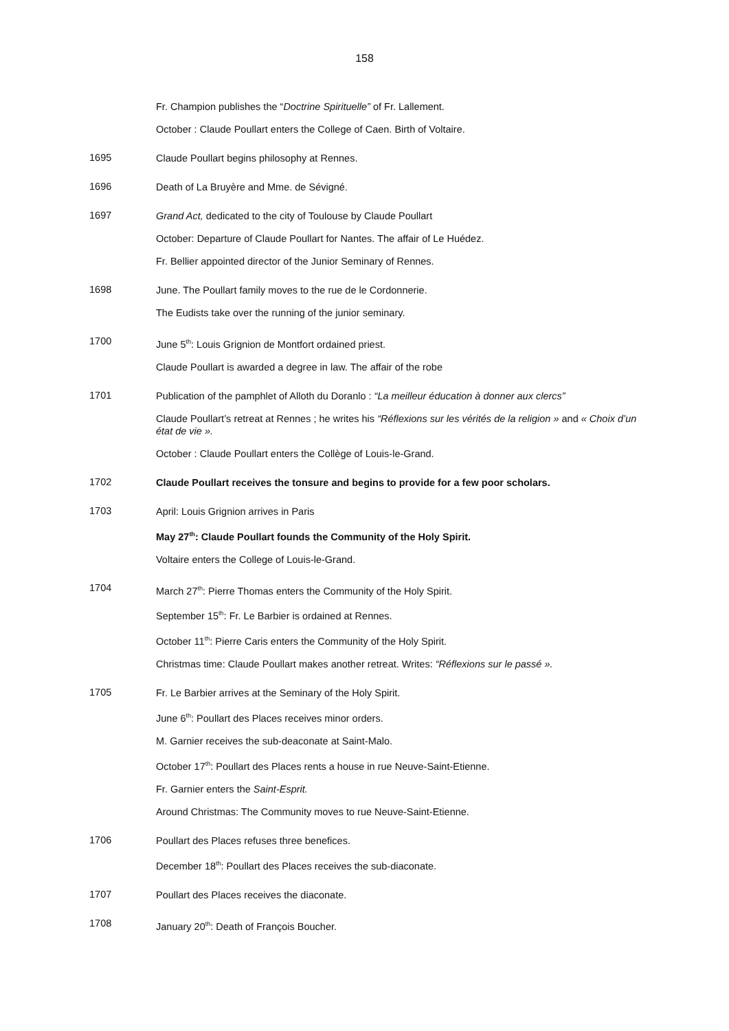158
Fr. Champion publishes the “Doctrine Spirituelle” of Fr. Lallement.
October : Claude Poullart enters the College of Caen. Birth of Voltaire.
1695
Claude Poullart begins philosophy at Rennes.
1696
Death of La Bruyère and Mme. de Sévigné.
1697
Grand Act, dedicated to the city of Toulouse by Claude Poullart
October: Departure of Claude Poullart for Nantes. The affair of Le Huédez.
Fr. Bellier appointed director of the Junior Seminary of Rennes.
1698
June. The Poullart family moves to the rue de le Cordonnerie.
The Eudists take over the running of the junior seminary.
1700
June 5<sup>th</sup>: Louis Grignion de Montfort ordained priest.
Claude Poullart is awarded a degree in law. The affair of the robe
1701
Publication of the pamphlet of Alloth du Doranlo : “La meilleur éducation à donner aux clercs”
Claude Poullart’s retreat at Rennes ; he writes his “Réflexions sur les vérités de la religion » and « Choix d’un état de vie ».
October : Claude Poullart enters the Collège of Louis-le-Grand.
1702
Claude Poullart receives the tonsure and begins to provide for a few poor scholars.
1703
April: Louis Grignion arrives in Paris
May 27<sup>th</sup>: Claude Poullart founds the Community of the Holy Spirit.
Voltaire enters the College of Louis-le-Grand.
1704
March 27<sup>th</sup>: Pierre Thomas enters the Community of the Holy Spirit.
September 15<sup>th</sup>: Fr. Le Barbier is ordained at Rennes.
October 11<sup>th</sup>: Pierre Caris enters the Community of the Holy Spirit.
Christmas time: Claude Poullart makes another retreat. Writes: “Réflexions sur le passé ».
1705
Fr. Le Barbier arrives at the Seminary of the Holy Spirit.
June 6<sup>th</sup>: Poullart des Places receives minor orders.
M. Garnier receives the sub-deaconate at Saint-Malo.
October 17<sup>th</sup>: Poullart des Places rents a house in rue Neuve-Saint-Etienne.
Fr. Garnier enters the Saint-Esprit.
Around Christmas: The Community moves to rue Neuve-Saint-Etienne.
1706
Poullart des Places refuses three benefices.
December 18<sup>th</sup>: Poullart des Places receives the sub-diaconate.
1707
Poullart des Places receives the diaconate.
1708
January 20<sup>th</sup>: Death of François Boucher.